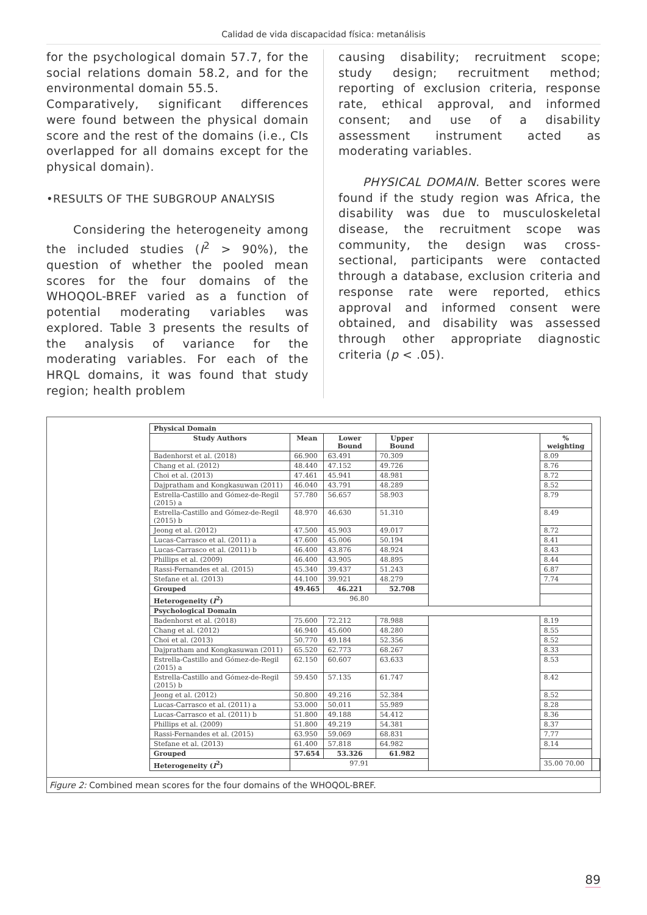Calidad de vida discapacidad física: metanálisis
for the psychological domain 57.7, for the social relations domain 58.2, and for the environmental domain 55.5.
Comparatively, significant differences were found between the physical domain score and the rest of the domains (i.e., CIs overlapped for all domains except for the physical domain).
•RESULTS OF THE SUBGROUP ANALYSIS
Considering the heterogeneity among the included studies (I<sup>2</sup> > 90%), the question of whether the pooled mean scores for the four domains of the WHOQOL-BREF varied as a function of potential moderating variables was explored. Table 3 presents the results of the analysis of variance for the moderating variables. For each of the HRQL domains, it was found that study region; health problem
causing disability; recruitment scope; study design; recruitment method; reporting of exclusion criteria, response rate, ethical approval, and informed consent; and use of a disability assessment instrument acted as moderating variables.
PHYSICAL DOMAIN. Better scores were found if the study region was Africa, the disability was due to musculoskeletal disease, the recruitment scope was community, the design was cross-sectional, participants were contacted through a database, exclusion criteria and response rate were reported, ethics approval and informed consent were obtained, and disability was assessed through other appropriate diagnostic criteria (p < .05).
| Physical Domain | | | | | | |
| --- | --- | --- | --- | --- | --- | --- |
| Study Authors | Mean | Lower Bound | Upper Bound | | % weighting | |
| Badenhorst et al. (2018) | 66.900 | 63.491 | 70.309 | | 8.09 | |
| Chang et al. (2012) | 48.440 | 47.152 | 49.726 | | 8.76 | |
| Choi et al. (2013) | 47.461 | 45.941 | 48.981 | | 8.72 | |
| Dajpratham and Kongkasuwan (2011) | 46.040 | 43.791 | 48.289 | | 8.52 | |
| Estrella-Castillo and Gómez-de-Regil (2015) a | 57.780 | 56.657 | 58.903 | | 8.79 | |
| Estrella-Castillo and Gómez-de-Regil (2015) b | 48.970 | 46.630 | 51.310 | | 8.49 | |
| Jeong et al. (2012) | 47.500 | 45.903 | 49.017 | | 8.72 | |
| Lucas-Carrasco et al. (2011) a | 47.600 | 45.006 | 50.194 | | 8.41 | |
| Lucas-Carrasco et al. (2011) b | 46.400 | 43.876 | 48.924 | | 8.43 | |
| Phillips et al. (2009) | 46.400 | 43.905 | 48.895 | | 8.44 | |
| Rassi-Fernandes et al. (2015) | 45.340 | 39.437 | 51.243 | | 6.87 | |
| Stefane et al. (2013) | 44.100 | 39.921 | 48.279 | | 7.74 | |
| Grouped | 49.465 | 46.221 | 52.708 | | | |
| Heterogeneity ( I<sup>2</sup>) | 96.80 | | | | | |
| Psychological Domain | | | | | | |
| Badenhorst et al. (2018) | 75.600 | 72.212 | 78.988 | | 8.19 | |
| Chang et al. (2012) | 46.940 | 45.600 | 48.280 | | 8.55 | |
| Choi et al. (2013) | 50.770 | 49.184 | 52.356 | | 8.52 | |
| Dajpratham and Kongkasuwan (2011) | 65.520 | 62.773 | 68.267 | | 8.33 | |
| Estrella-Castillo and Gómez-de-Regil (2015) a | 62.150 | 60.607 | 63.633 | | 8.53 | |
| Estrella-Castillo and Gómez-de-Regil (2015) b | 59.450 | 57.135 | 61.747 | | 8.42 | |
| Jeong et al. (2012) | 50.800 | 49.216 | 52.384 | | 8.52 | |
| Lucas-Carrasco et al. (2011) a | 53.000 | 50.011 | 55.989 | | 8.28 | |
| Lucas-Carrasco et al. (2011) b | 51.800 | 49.188 | 54.412 | | 8.36 | |
| Phillips et al. (2009) | 51.800 | 49.219 | 54.381 | | 8.37 | |
| Rassi-Fernandes et al. (2015) | 63.950 | 59.069 | 68.831 | | 7.77 | |
| Stefane et al. (2013) | 61.400 | 57.818 | 64.982 | | 8.14 | |
| Grouped | 57.654 | 53.326 | 61.982 | | | |
| Heterogeneity ( I<sup>2</sup>) | 97.91 | | | | 35.00 70.00 | |
Figure 2: Combined mean scores for the four domains of the WHOQOL-BREF.
89